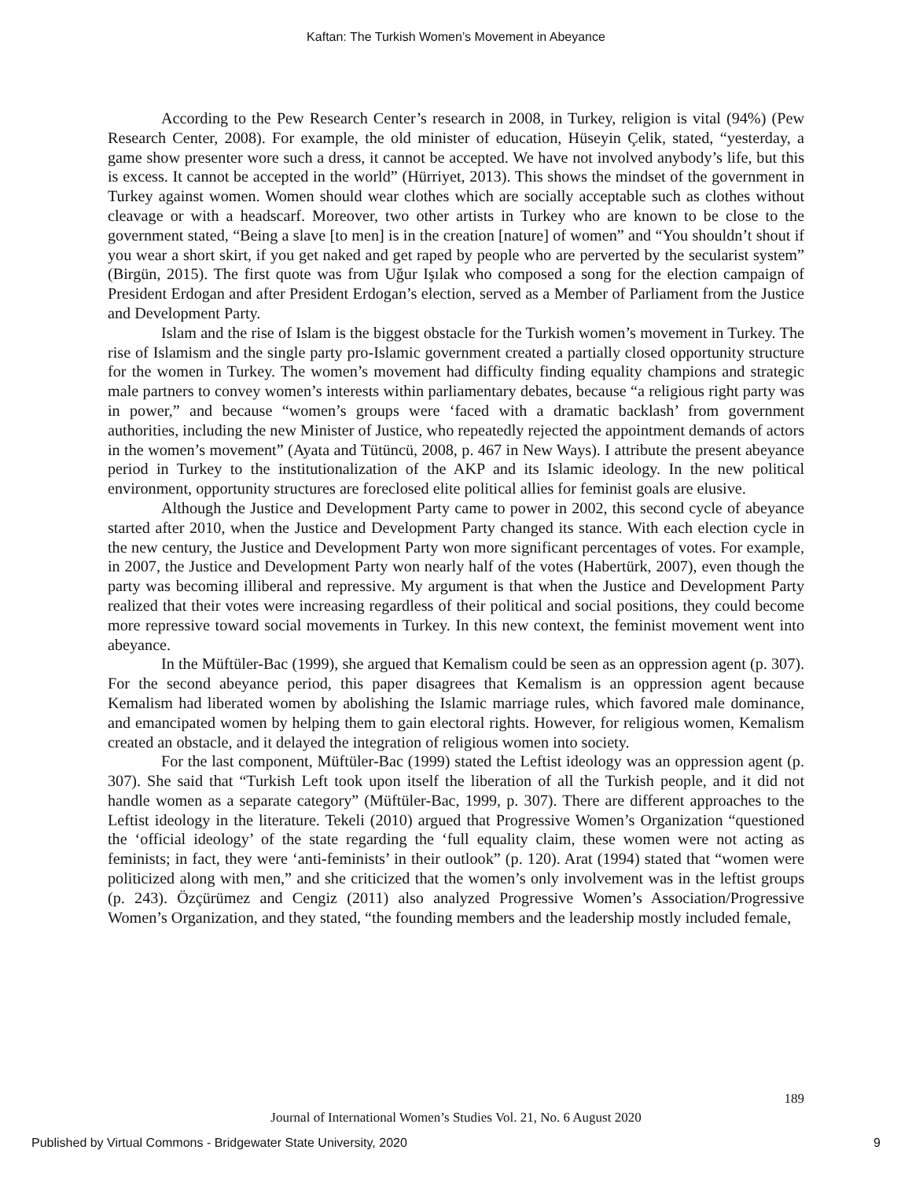Kaftan: The Turkish Women’s Movement in Abeyance
According to the Pew Research Center’s research in 2008, in Turkey, religion is vital (94%) (Pew Research Center, 2008). For example, the old minister of education, Hüseyin Çelik, stated, “yesterday, a game show presenter wore such a dress, it cannot be accepted. We have not involved anybody’s life, but this is excess. It cannot be accepted in the world” (Hürriyet, 2013). This shows the mindset of the government in Turkey against women. Women should wear clothes which are socially acceptable such as clothes without cleavage or with a headscarf. Moreover, two other artists in Turkey who are known to be close to the government stated, “Being a slave [to men] is in the creation [nature] of women” and “You shouldn’t shout if you wear a short skirt, if you get naked and get raped by people who are perverted by the secularist system” (Birgün, 2015). The first quote was from Uğur Işılak who composed a song for the election campaign of President Erdogan and after President Erdogan’s election, served as a Member of Parliament from the Justice and Development Party.
Islam and the rise of Islam is the biggest obstacle for the Turkish women’s movement in Turkey. The rise of Islamism and the single party pro-Islamic government created a partially closed opportunity structure for the women in Turkey. The women’s movement had difficulty finding equality champions and strategic male partners to convey women’s interests within parliamentary debates, because “a religious right party was in power,” and because “women’s groups were ‘faced with a dramatic backlash’ from government authorities, including the new Minister of Justice, who repeatedly rejected the appointment demands of actors in the women’s movement” (Ayata and Tütüncü, 2008, p. 467 in New Ways). I attribute the present abeyance period in Turkey to the institutionalization of the AKP and its Islamic ideology. In the new political environment, opportunity structures are foreclosed elite political allies for feminist goals are elusive.
Although the Justice and Development Party came to power in 2002, this second cycle of abeyance started after 2010, when the Justice and Development Party changed its stance. With each election cycle in the new century, the Justice and Development Party won more significant percentages of votes. For example, in 2007, the Justice and Development Party won nearly half of the votes (Habertürk, 2007), even though the party was becoming illiberal and repressive. My argument is that when the Justice and Development Party realized that their votes were increasing regardless of their political and social positions, they could become more repressive toward social movements in Turkey. In this new context, the feminist movement went into abeyance.
In the Müftüler-Bac (1999), she argued that Kemalism could be seen as an oppression agent (p. 307). For the second abeyance period, this paper disagrees that Kemalism is an oppression agent because Kemalism had liberated women by abolishing the Islamic marriage rules, which favored male dominance, and emancipated women by helping them to gain electoral rights. However, for religious women, Kemalism created an obstacle, and it delayed the integration of religious women into society.
For the last component, Müftüler-Bac (1999) stated the Leftist ideology was an oppression agent (p. 307). She said that “Turkish Left took upon itself the liberation of all the Turkish people, and it did not handle women as a separate category” (Müftüler-Bac, 1999, p. 307). There are different approaches to the Leftist ideology in the literature. Tekeli (2010) argued that Progressive Women’s Organization “questioned the ‘official ideology’ of the state regarding the ‘full equality claim, these women were not acting as feminists; in fact, they were ‘anti-feminists’ in their outlook” (p. 120). Arat (1994) stated that “women were politicized along with men,” and she criticized that the women’s only involvement was in the leftist groups (p. 243). Özçürümez and Cengiz (2011) also analyzed Progressive Women’s Association/Progressive Women’s Organization, and they stated, “the founding members and the leadership mostly included female,
189
Journal of International Women’s Studies Vol. 21, No. 6 August 2020
Published by Virtual Commons - Bridgewater State University, 2020 9